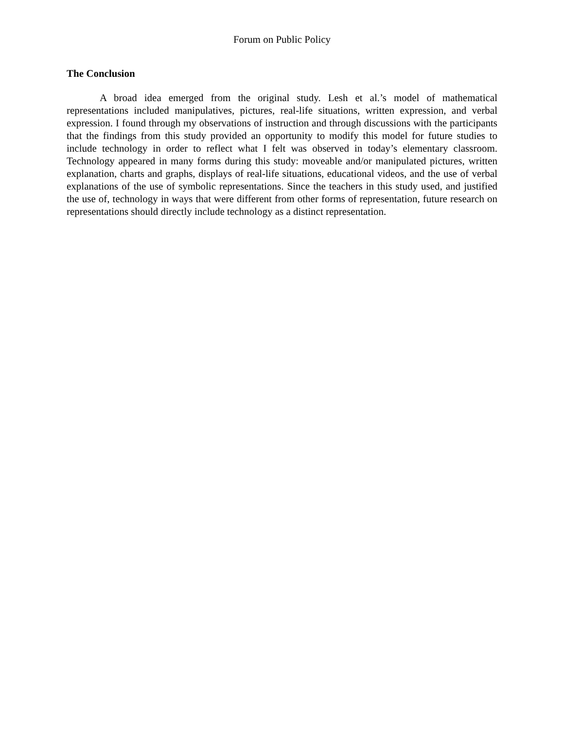Forum on Public Policy
The Conclusion
A broad idea emerged from the original study. Lesh et al.’s model of mathematical representations included manipulatives, pictures, real-life situations, written expression, and verbal expression. I found through my observations of instruction and through discussions with the participants that the findings from this study provided an opportunity to modify this model for future studies to include technology in order to reflect what I felt was observed in today’s elementary classroom. Technology appeared in many forms during this study: moveable and/or manipulated pictures, written explanation, charts and graphs, displays of real-life situations, educational videos, and the use of verbal explanations of the use of symbolic representations. Since the teachers in this study used, and justified the use of, technology in ways that were different from other forms of representation, future research on representations should directly include technology as a distinct representation.